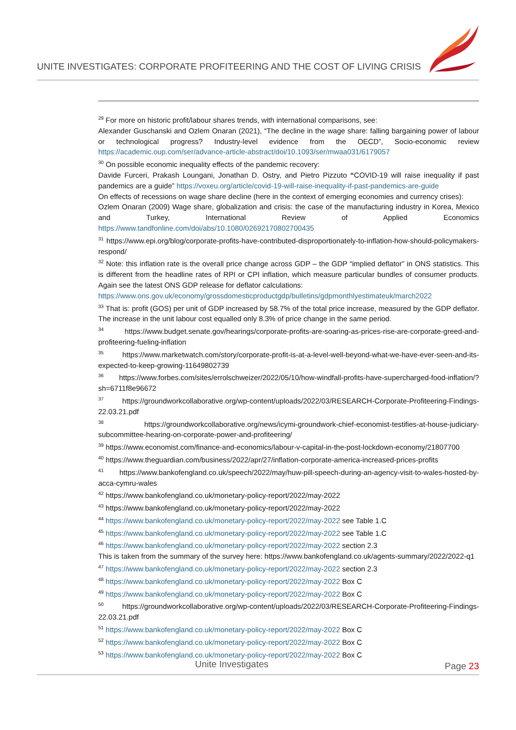UNITE INVESTIGATES: CORPORATE PROFITEERING AND THE COST OF LIVING CRISIS
<sup>29</sup> For more on historic profit/labour shares trends, with international comparisons, see:
Alexander Guschanski and Ozlem Onaran (2021), “The decline in the wage share: falling bargaining power of labour or technological progress? Industry-level evidence from the OECD”, Socio-economic review https://academic.oup.com/ser/advance-article-abstract/doi/10.1093/ser/mwaa031/6179057
<sup>30</sup> On possible economic inequality effects of the pandemic recovery:
Davide Furceri, Prakash Loungani, Jonathan D. Ostry, and Pietro Pizzuto “COVID-19 will raise inequality if past pandemics are a guide” https://voxeu.org/article/covid-19-will-raise-inequality-if-past-pandemics-are-guide
On effects of recessions on wage share decline (here in the context of emerging economies and currency crises):
Ozlem Onaran (2009) Wage share, globalization and crisis: the case of the manufacturing industry in Korea, Mexico and Turkey, International Review of Applied Economics https://www.tandfonline.com/doi/abs/10.1080/02692170802700435
<sup>31</sup> https://www.epi.org/blog/corporate-profits-have-contributed-disproportionately-to-inflation-how-should-policymakers-respond/
<sup>32</sup> Note: this inflation rate is the overall price change across GDP – the GDP “implied deflator” in ONS statistics. This is different from the headline rates of RPI or CPI inflation, which measure particular bundles of consumer products. Again see the latest ONS GDP release for deflator calculations:
https://www.ons.gov.uk/economy/grossdomesticproductgdp/bulletins/gdpmonthlyestimateuk/march2022
<sup>33</sup> That is: profit (GOS) per unit of GDP increased by 58.7% of the total price increase, measured by the GDP deflator. The increase in the unit labour cost equalled only 8.3% of price change in the same period.
<sup>34</sup> https://www.budget.senate.gov/hearings/corporate-profits-are-soaring-as-prices-rise-are-corporate-greed-and-profiteering-fueling-inflation
<sup>35</sup> https://www.marketwatch.com/story/corporate-profit-is-at-a-level-well-beyond-what-we-have-ever-seen-and-its-expected-to-keep-growing-11649802739
<sup>36</sup> https://www.forbes.com/sites/errolschweizer/2022/05/10/how-windfall-profits-have-supercharged-food-inflation/?sh=6711f8e96672
<sup>37</sup> https://groundworkcollaborative.org/wp-content/uploads/2022/03/RESEARCH-Corporate-Profiteering-Findings-22.03.21.pdf
<sup>38</sup> https://groundworkcollaborative.org/news/icymi-groundwork-chief-economist-testifies-at-house-judiciary-subcommittee-hearing-on-corporate-power-and-profiteering/
<sup>39</sup> https://www.economist.com/finance-and-economics/labour-v-capital-in-the-post-lockdown-economy/21807700
<sup>40</sup> https://www.theguardian.com/business/2022/apr/27/inflation-corporate-america-increased-prices-profits
<sup>41</sup> https://www.bankofengland.co.uk/speech/2022/may/huw-pill-speech-during-an-agency-visit-to-wales-hosted-by-acca-cymru-wales
<sup>42</sup> https://www.bankofengland.co.uk/monetary-policy-report/2022/may-2022
<sup>43</sup> https://www.bankofengland.co.uk/monetary-policy-report/2022/may-2022
<sup>44</sup> https://www.bankofengland.co.uk/monetary-policy-report/2022/may-2022 see Table 1.C
<sup>45</sup> https://www.bankofengland.co.uk/monetary-policy-report/2022/may-2022 see Table 1.C
<sup>46</sup> https://www.bankofengland.co.uk/monetary-policy-report/2022/may-2022 section 2.3
This is taken from the summary of the survey here: https://www.bankofengland.co.uk/agents-summary/2022/2022-q1
<sup>47</sup> https://www.bankofengland.co.uk/monetary-policy-report/2022/may-2022 section 2.3
<sup>48</sup> https://www.bankofengland.co.uk/monetary-policy-report/2022/may-2022 Box C
<sup>49</sup> https://www.bankofengland.co.uk/monetary-policy-report/2022/may-2022 Box C
<sup>50</sup> https://groundworkcollaborative.org/wp-content/uploads/2022/03/RESEARCH-Corporate-Profiteering-Findings-22.03.21.pdf
<sup>51</sup> https://www.bankofengland.co.uk/monetary-policy-report/2022/may-2022 Box C
<sup>52</sup> https://www.bankofengland.co.uk/monetary-policy-report/2022/may-2022 Box C
<sup>53</sup> https://www.bankofengland.co.uk/monetary-policy-report/2022/may-2022 Box C
Unite Investigates Page 23